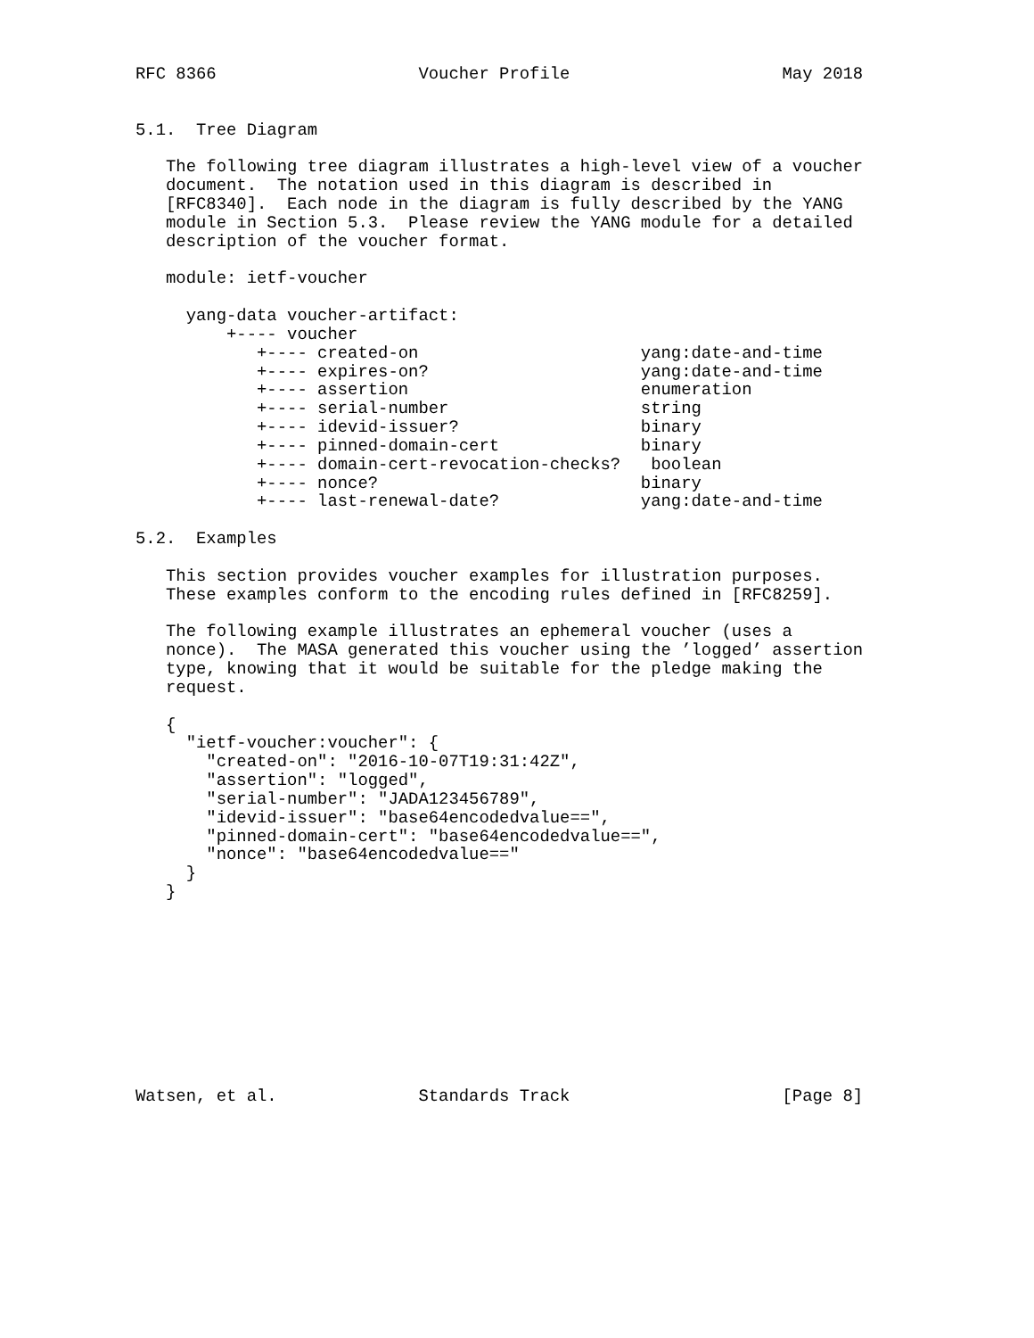RFC 8366                    Voucher Profile                     May 2018


5.1.  Tree Diagram

   The following tree diagram illustrates a high-level view of a voucher
   document.  The notation used in this diagram is described in
   [RFC8340].  Each node in the diagram is fully described by the YANG
   module in Section 5.3.  Please review the YANG module for a detailed
   description of the voucher format.

   module: ietf-voucher

     yang-data voucher-artifact:
         +---- voucher
            +---- created-on                      yang:date-and-time
            +---- expires-on?                     yang:date-and-time
            +---- assertion                       enumeration
            +---- serial-number                   string
            +---- idevid-issuer?                  binary
            +---- pinned-domain-cert              binary
            +---- domain-cert-revocation-checks?   boolean
            +---- nonce?                          binary
            +---- last-renewal-date?              yang:date-and-time

5.2.  Examples

   This section provides voucher examples for illustration purposes.
   These examples conform to the encoding rules defined in [RFC8259].

   The following example illustrates an ephemeral voucher (uses a
   nonce).  The MASA generated this voucher using the ’logged’ assertion
   type, knowing that it would be suitable for the pledge making the
   request.

   {
     "ietf-voucher:voucher": {
       "created-on": "2016-10-07T19:31:42Z",
       "assertion": "logged",
       "serial-number": "JADA123456789",
       "idevid-issuer": "base64encodedvalue==",
       "pinned-domain-cert": "base64encodedvalue==",
       "nonce": "base64encodedvalue=="
     }
   }










Watsen, et al.              Standards Track                     [Page 8]